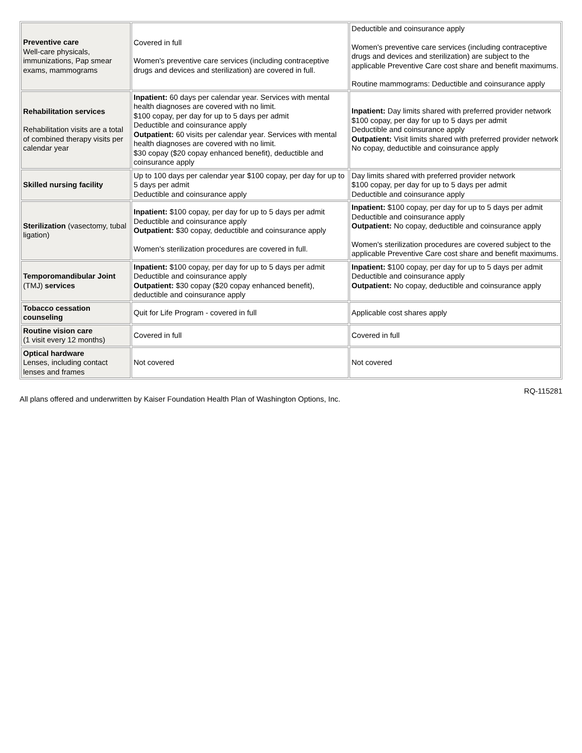| Preventive care Well-care physicals, immunizations, Pap smear exams, mammograms | Covered in full Women's preventive care services (including contraceptive drugs and devices and sterilization) are covered in full. | Deductible and coinsurance apply Women's preventive care services (including contraceptive drugs and devices and sterilization) are subject to the applicable Preventive Care cost share and benefit maximums. Routine mammograms: Deductible and coinsurance apply |
| Rehabilitation services Rehabilitation visits are a total of combined therapy visits per calendar year | Inpatient: 60 days per calendar year. Services with mental health diagnoses are covered with no limit. $100 copay, per day for up to 5 days per admit Deductible and coinsurance apply Outpatient: 60 visits per calendar year. Services with mental health diagnoses are covered with no limit. $30 copay ($20 copay enhanced benefit), deductible and coinsurance apply | Inpatient: Day limits shared with preferred provider network $100 copay, per day for up to 5 days per admit Deductible and coinsurance apply Outpatient: Visit limits shared with preferred provider network No copay, deductible and coinsurance apply |
| Skilled nursing facility | Up to 100 days per calendar year $100 copay, per day for up to 5 days per admit Deductible and coinsurance apply | Day limits shared with preferred provider network $100 copay, per day for up to 5 days per admit Deductible and coinsurance apply |
| Sterilization (vasectomy, tubal ligation) | Inpatient: $100 copay, per day for up to 5 days per admit Deductible and coinsurance apply Outpatient: $30 copay, deductible and coinsurance apply Women's sterilization procedures are covered in full. | Inpatient: $100 copay, per day for up to 5 days per admit Deductible and coinsurance apply Outpatient: No copay, deductible and coinsurance apply Women's sterilization procedures are covered subject to the applicable Preventive Care cost share and benefit maximums. |
| Temporomandibular Joint (TMJ) services | Inpatient: $100 copay, per day for up to 5 days per admit Deductible and coinsurance apply Outpatient: $30 copay ($20 copay enhanced benefit), deductible and coinsurance apply | Inpatient: $100 copay, per day for up to 5 days per admit Deductible and coinsurance apply Outpatient: No copay, deductible and coinsurance apply |
| Tobacco cessation counseling | Quit for Life Program - covered in full | Applicable cost shares apply |
| Routine vision care (1 visit every 12 months) | Covered in full | Covered in full |
| Optical hardware Lenses, including contact lenses and frames | Not covered | Not covered |
All plans offered and underwritten by Kaiser Foundation Health Plan of Washington Options, Inc. RQ-115281